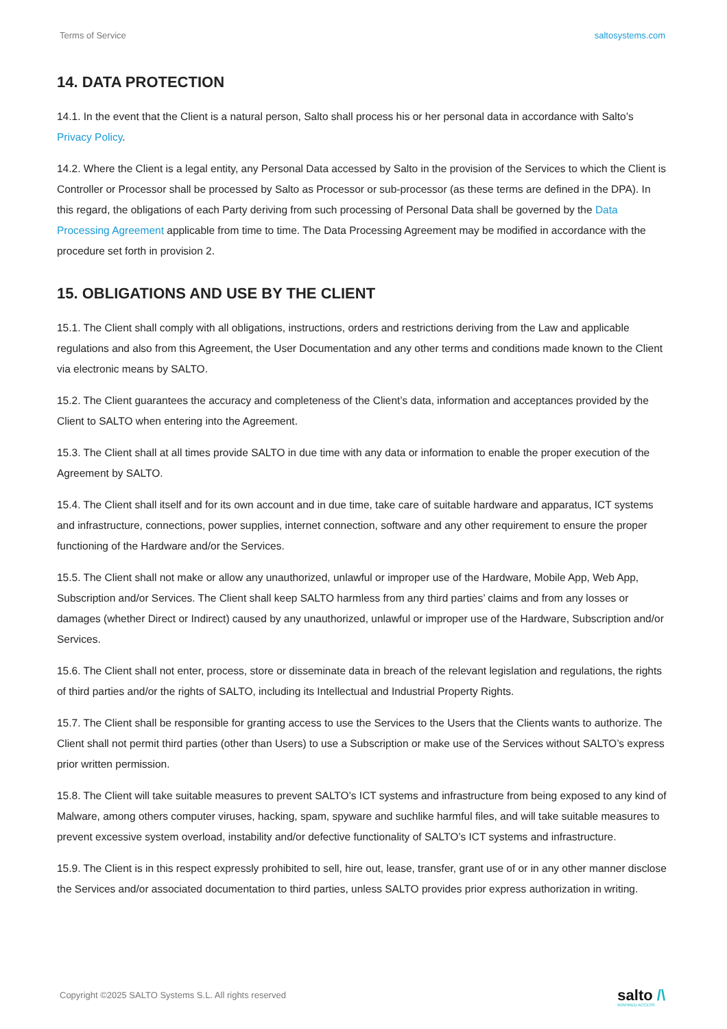Terms of Service saltosystems.com
14. DATA PROTECTION
14.1. In the event that the Client is a natural person, Salto shall process his or her personal data in accordance with Salto’s Privacy Policy.
14.2. Where the Client is a legal entity, any Personal Data accessed by Salto in the provision of the Services to which the Client is Controller or Processor shall be processed by Salto as Processor or sub-processor (as these terms are defined in the DPA). In this regard, the obligations of each Party deriving from such processing of Personal Data shall be governed by the Data Processing Agreement applicable from time to time. The Data Processing Agreement may be modified in accordance with the procedure set forth in provision 2.
15. OBLIGATIONS AND USE BY THE CLIENT
15.1. The Client shall comply with all obligations, instructions, orders and restrictions deriving from the Law and applicable regulations and also from this Agreement, the User Documentation and any other terms and conditions made known to the Client via electronic means by SALTO.
15.2. The Client guarantees the accuracy and completeness of the Client’s data, information and acceptances provided by the Client to SALTO when entering into the Agreement.
15.3. The Client shall at all times provide SALTO in due time with any data or information to enable the proper execution of the Agreement by SALTO.
15.4. The Client shall itself and for its own account and in due time, take care of suitable hardware and apparatus, ICT systems and infrastructure, connections, power supplies, internet connection, software and any other requirement to ensure the proper functioning of the Hardware and/or the Services.
15.5. The Client shall not make or allow any unauthorized, unlawful or improper use of the Hardware, Mobile App, Web App, Subscription and/or Services. The Client shall keep SALTO harmless from any third parties’ claims and from any losses or damages (whether Direct or Indirect) caused by any unauthorized, unlawful or improper use of the Hardware, Subscription and/or Services.
15.6. The Client shall not enter, process, store or disseminate data in breach of the relevant legislation and regulations, the rights of third parties and/or the rights of SALTO, including its Intellectual and Industrial Property Rights.
15.7. The Client shall be responsible for granting access to use the Services to the Users that the Clients wants to authorize. The Client shall not permit third parties (other than Users) to use a Subscription or make use of the Services without SALTO’s express prior written permission.
15.8. The Client will take suitable measures to prevent SALTO’s ICT systems and infrastructure from being exposed to any kind of Malware, among others computer viruses, hacking, spam, spyware and suchlike harmful files, and will take suitable measures to prevent excessive system overload, instability and/or defective functionality of SALTO’s ICT systems and infrastructure.
15.9. The Client is in this respect expressly prohibited to sell, hire out, lease, transfer, grant use of or in any other manner disclose the Services and/or associated documentation to third parties, unless SALTO provides prior express authorization in writing.
Copyright ©2025 SALTO Systems S.L. All rights reserved
salto /\
INSPIRED ACCESS